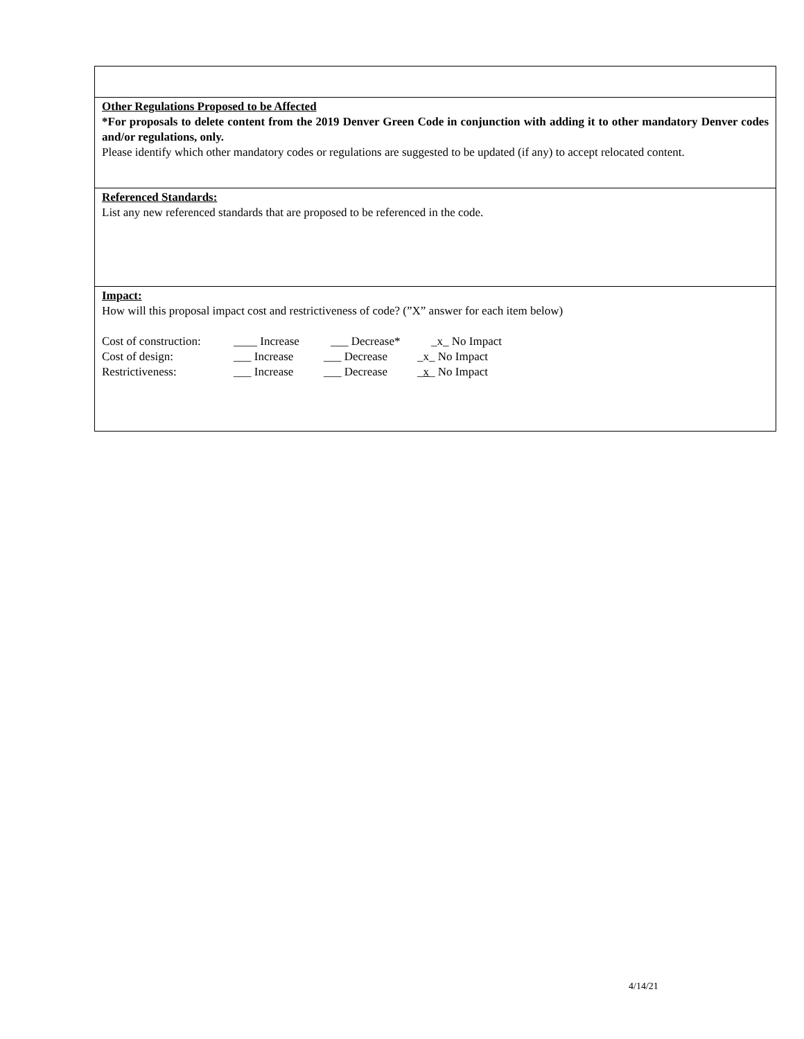Other Regulations Proposed to be Affected
*For proposals to delete content from the 2019 Denver Green Code in conjunction with adding it to other mandatory Denver codes and/or regulations, only.
Please identify which other mandatory codes or regulations are suggested to be updated (if any) to accept relocated content.
Referenced Standards:
List any new referenced standards that are proposed to be referenced in the code.
Impact:
How will this proposal impact cost and restrictiveness of code? (”X” answer for each item below)
Cost of construction: ____ Increase ___ Decrease* _x_ No Impact
Cost of design: ___ Increase ___ Decrease _x_ No Impact
Restrictiveness: ___ Increase ___ Decrease _x_ No Impact
4/14/21